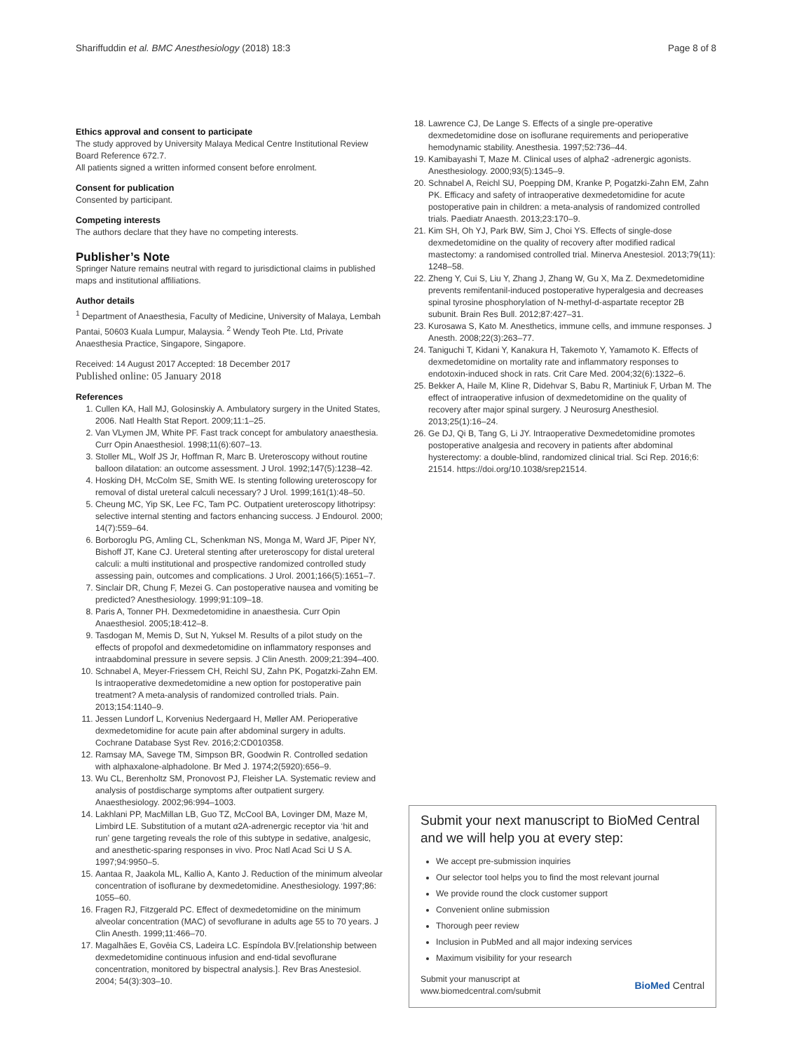Shariffuddin et al. BMC Anesthesiology (2018) 18:3 Page 8 of 8
Ethics approval and consent to participate
The study approved by University Malaya Medical Centre Institutional Review Board Reference 672.7.
All patients signed a written informed consent before enrolment.
Consent for publication
Consented by participant.
Competing interests
The authors declare that they have no competing interests.
Publisher’s Note
Springer Nature remains neutral with regard to jurisdictional claims in published maps and institutional affiliations.
Author details
<sup>1</sup> Department of Anaesthesia, Faculty of Medicine, University of Malaya, Lembah Pantai, 50603 Kuala Lumpur, Malaysia. <sup>2</sup> Wendy Teoh Pte. Ltd, Private Anaesthesia Practice, Singapore, Singapore.
Received: 14 August 2017 Accepted: 18 December 2017
Published online: 05 January 2018
References
1. Cullen KA, Hall MJ, Golosinskiy A. Ambulatory surgery in the United States, 2006. Natl Health Stat Report. 2009;11:1–25.
2. Van VLymen JM, White PF. Fast track concept for ambulatory anaesthesia. Curr Opin Anaesthesiol. 1998;11(6):607–13.
3. Stoller ML, Wolf JS Jr, Hoffman R, Marc B. Ureteroscopy without routine balloon dilatation: an outcome assessment. J Urol. 1992;147(5):1238–42.
4. Hosking DH, McColm SE, Smith WE. Is stenting following ureteroscopy for removal of distal ureteral calculi necessary? J Urol. 1999;161(1):48–50.
5. Cheung MC, Yip SK, Lee FC, Tam PC. Outpatient ureteroscopy lithotripsy: selective internal stenting and factors enhancing success. J Endourol. 2000; 14(7):559–64.
6. Borboroglu PG, Amling CL, Schenkman NS, Monga M, Ward JF, Piper NY, Bishoff JT, Kane CJ. Ureteral stenting after ureteroscopy for distal ureteral calculi: a multi institutional and prospective randomized controlled study assessing pain, outcomes and complications. J Urol. 2001;166(5):1651–7.
7. Sinclair DR, Chung F, Mezei G. Can postoperative nausea and vomiting be predicted? Anesthesiology. 1999;91:109–18.
8. Paris A, Tonner PH. Dexmedetomidine in anaesthesia. Curr Opin Anaesthesiol. 2005;18:412–8.
9. Tasdogan M, Memis D, Sut N, Yuksel M. Results of a pilot study on the effects of propofol and dexmedetomidine on inflammatory responses and intraabdominal pressure in severe sepsis. J Clin Anesth. 2009;21:394–400.
10. Schnabel A, Meyer-Friessem CH, Reichl SU, Zahn PK, Pogatzki-Zahn EM. Is intraoperative dexmedetomidine a new option for postoperative pain treatment? A meta-analysis of randomized controlled trials. Pain. 2013;154:1140–9.
11. Jessen Lundorf L, Korvenius Nedergaard H, Møller AM. Perioperative dexmedetomidine for acute pain after abdominal surgery in adults. Cochrane Database Syst Rev. 2016;2:CD010358.
12. Ramsay MA, Savege TM, Simpson BR, Goodwin R. Controlled sedation with alphaxalone-alphadolone. Br Med J. 1974;2(5920):656–9.
13. Wu CL, Berenholtz SM, Pronovost PJ, Fleisher LA. Systematic review and analysis of postdischarge symptoms after outpatient surgery. Anaesthesiology. 2002;96:994–1003.
14. Lakhlani PP, MacMillan LB, Guo TZ, McCool BA, Lovinger DM, Maze M, Limbird LE. Substitution of a mutant α2A-adrenergic receptor via ‘hit and run’ gene targeting reveals the role of this subtype in sedative, analgesic, and anesthetic-sparing responses in vivo. Proc Natl Acad Sci U S A. 1997;94:9950–5.
15. Aantaa R, Jaakola ML, Kallio A, Kanto J. Reduction of the minimum alveolar concentration of isoflurane by dexmedetomidine. Anesthesiology. 1997;86: 1055–60.
16. Fragen RJ, Fitzgerald PC. Effect of dexmedetomidine on the minimum alveolar concentration (MAC) of sevoflurane in adults age 55 to 70 years. J Clin Anesth. 1999;11:466–70.
17. Magalhães E, Govêia CS, Ladeira LC. Espíndola BV.[relationship between dexmedetomidine continuous infusion and end-tidal sevoflurane concentration, monitored by bispectral analysis.]. Rev Bras Anestesiol. 2004; 54(3):303–10.
18. Lawrence CJ, De Lange S. Effects of a single pre-operative dexmedetomidine dose on isoflurane requirements and perioperative hemodynamic stability. Anesthesia. 1997;52:736–44.
19. Kamibayashi T, Maze M. Clinical uses of alpha2 -adrenergic agonists. Anesthesiology. 2000;93(5):1345–9.
20. Schnabel A, Reichl SU, Poepping DM, Kranke P, Pogatzki-Zahn EM, Zahn PK. Efficacy and safety of intraoperative dexmedetomidine for acute postoperative pain in children: a meta-analysis of randomized controlled trials. Paediatr Anaesth. 2013;23:170–9.
21. Kim SH, Oh YJ, Park BW, Sim J, Choi YS. Effects of single-dose dexmedetomidine on the quality of recovery after modified radical mastectomy: a randomised controlled trial. Minerva Anestesiol. 2013;79(11): 1248–58.
22. Zheng Y, Cui S, Liu Y, Zhang J, Zhang W, Gu X, Ma Z. Dexmedetomidine prevents remifentanil-induced postoperative hyperalgesia and decreases spinal tyrosine phosphorylation of N-methyl-d-aspartate receptor 2B subunit. Brain Res Bull. 2012;87:427–31.
23. Kurosawa S, Kato M. Anesthetics, immune cells, and immune responses. J Anesth. 2008;22(3):263–77.
24. Taniguchi T, Kidani Y, Kanakura H, Takemoto Y, Yamamoto K. Effects of dexmedetomidine on mortality rate and inflammatory responses to endotoxin-induced shock in rats. Crit Care Med. 2004;32(6):1322–6.
25. Bekker A, Haile M, Kline R, Didehvar S, Babu R, Martiniuk F, Urban M. The effect of intraoperative infusion of dexmedetomidine on the quality of recovery after major spinal surgery. J Neurosurg Anesthesiol. 2013;25(1):16–24.
26. Ge DJ, Qi B, Tang G, Li JY. Intraoperative Dexmedetomidine promotes postoperative analgesia and recovery in patients after abdominal hysterectomy: a double-blind, randomized clinical trial. Sci Rep. 2016;6: 21514. https://doi.org/10.1038/srep21514.
Submit your next manuscript to BioMed Central and we will help you at every step:
We accept pre-submission inquiries
Our selector tool helps you to find the most relevant journal
We provide round the clock customer support
Convenient online submission
Thorough peer review
Inclusion in PubMed and all major indexing services
Maximum visibility for your research
Submit your manuscript at
www.biomedcentral.com/submit
BioMed Central